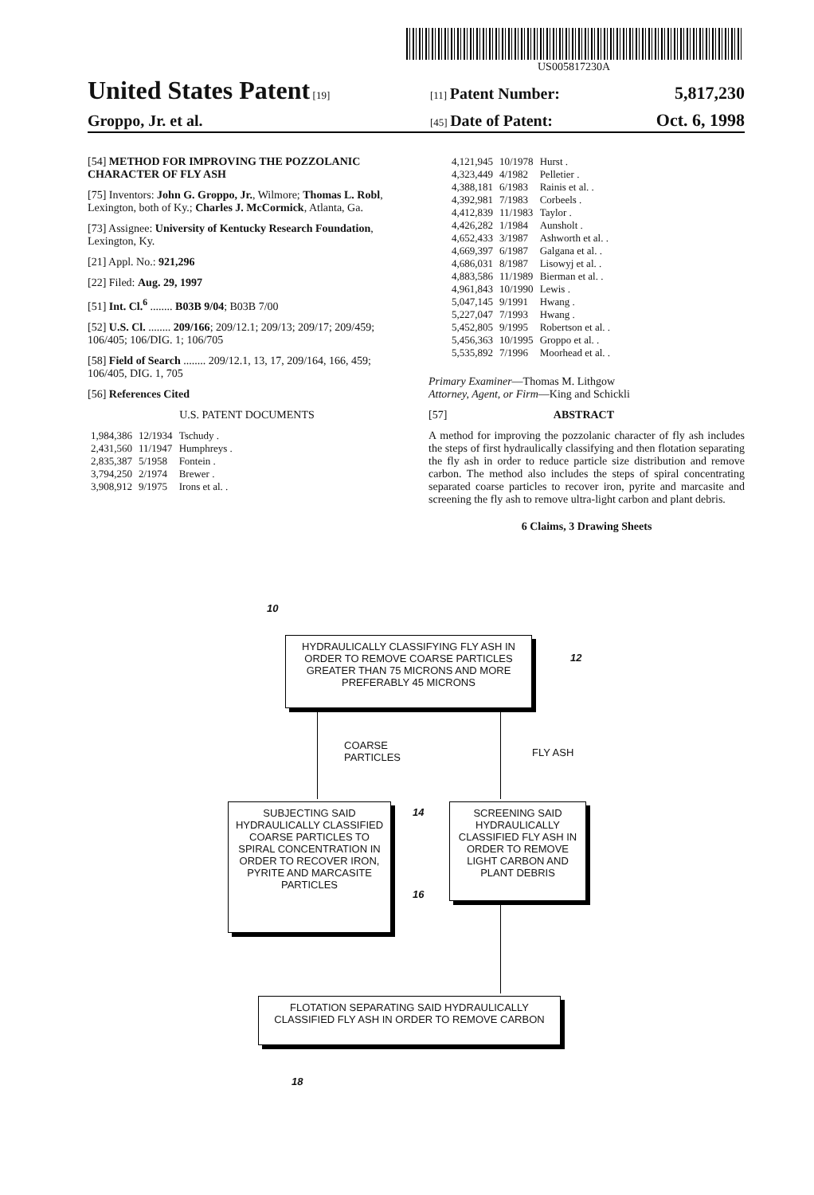US005817230A
United States Patent [19] [11] Patent Number: 5,817,230
Groppo, Jr. et al. [45] Date of Patent: Oct. 6, 1998
[54] METHOD FOR IMPROVING THE POZZOLANIC CHARACTER OF FLY ASH
[75] Inventors: John G. Groppo, Jr., Wilmore; Thomas L. Robl, Lexington, both of Ky.; Charles J. McCormick, Atlanta, Ga.
[73] Assignee: University of Kentucky Research Foundation, Lexington, Ky.
[21] Appl. No.: 921,296
[22] Filed: Aug. 29, 1997
[51] Int. Cl.<sup>6</sup> ........ B03B 9/04; B03B 7/00
[52] U.S. Cl. ........ 209/166; 209/12.1; 209/13; 209/17; 209/459; 106/405; 106/DIG. 1; 106/705
[58] Field of Search ........ 209/12.1, 13, 17, 209/164, 166, 459; 106/405, DIG. 1, 705
[56] References Cited
U.S. PATENT DOCUMENTS
| 1,984,386 | 12/1934 | Tschudy . |
| 2,431,560 | 11/1947 | Humphreys . |
| 2,835,387 | 5/1958 | Fontein . |
| 3,794,250 | 2/1974 | Brewer . |
| 3,908,912 | 9/1975 | Irons et al. . |
| 4,121,945 | 10/1978 | Hurst . |
| 4,323,449 | 4/1982 | Pelletier . |
| 4,388,181 | 6/1983 | Rainis et al. . |
| 4,392,981 | 7/1983 | Corbeels . |
| 4,412,839 | 11/1983 | Taylor . |
| 4,426,282 | 1/1984 | Aunsholt . |
| 4,652,433 | 3/1987 | Ashworth et al. . |
| 4,669,397 | 6/1987 | Galgana et al. . |
| 4,686,031 | 8/1987 | Lisowyj et al. . |
| 4,883,586 | 11/1989 | Bierman et al. . |
| 4,961,843 | 10/1990 | Lewis . |
| 5,047,145 | 9/1991 | Hwang . |
| 5,227,047 | 7/1993 | Hwang . |
| 5,452,805 | 9/1995 | Robertson et al. . |
| 5,456,363 | 10/1995 | Groppo et al. . |
| 5,535,892 | 7/1996 | Moorhead et al. . |
Primary Examiner—Thomas M. Lithgow
Attorney, Agent, or Firm—King and Schickli
[57] ABSTRACT
A method for improving the pozzolanic character of fly ash includes the steps of first hydraulically classifying and then flotation separating the fly ash in order to reduce particle size distribution and remove carbon. The method also includes the steps of spiral concentrating separated coarse particles to recover iron, pyrite and marcasite and screening the fly ash to remove ultra-light carbon and plant debris.
6 Claims, 3 Drawing Sheets
10
HYDRAULICALLY CLASSIFYING FLY ASH IN ORDER TO REMOVE COARSE PARTICLES GREATER THAN 75 MICRONS AND MORE PREFERABLY 45 MICRONS
12
COARSE
PARTICLES
FLY ASH
SUBJECTING SAID HYDRAULICALLY CLASSIFIED COARSE PARTICLES TO SPIRAL CONCENTRATION IN ORDER TO RECOVER IRON, PYRITE AND MARCASITE PARTICLES
14
16
SCREENING SAID HYDRAULICALLY CLASSIFIED FLY ASH IN ORDER TO REMOVE LIGHT CARBON AND PLANT DEBRIS
FLOTATION SEPARATING SAID HYDRAULICALLY CLASSIFIED FLY ASH IN ORDER TO REMOVE CARBON
18